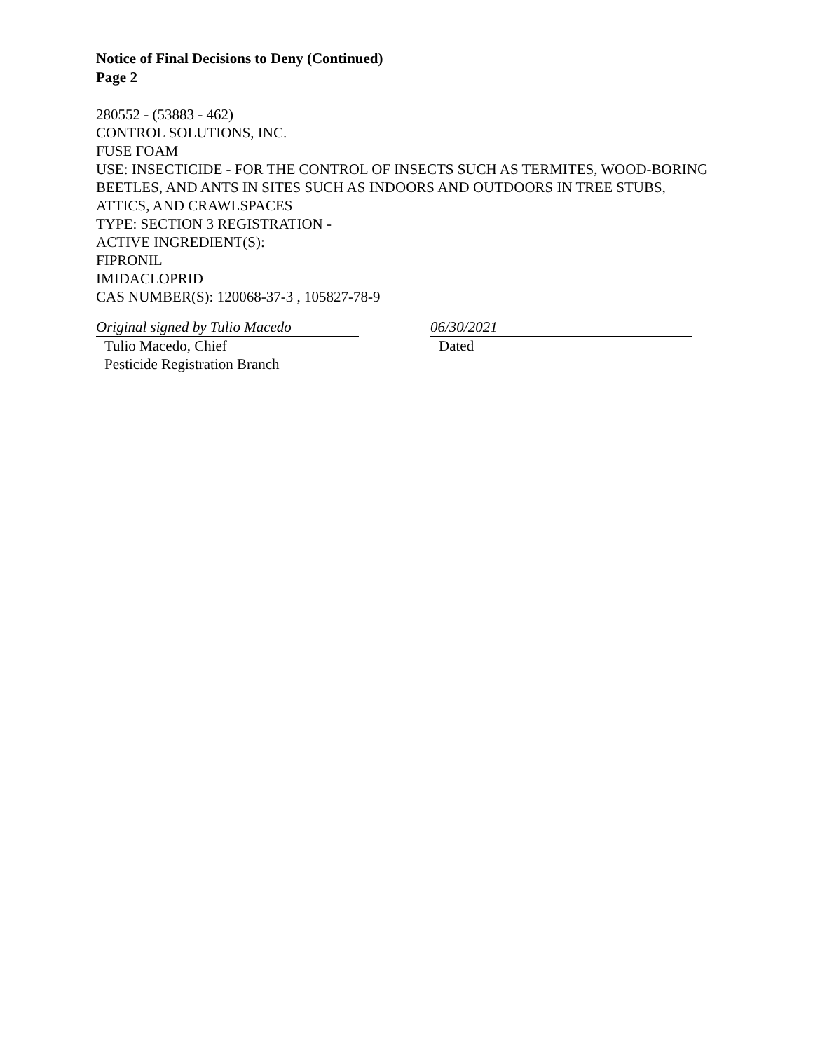Notice of Final Decisions to Deny (Continued)
Page 2
280552 - (53883 - 462)
CONTROL SOLUTIONS, INC.
FUSE FOAM
USE: INSECTICIDE - FOR THE CONTROL OF INSECTS SUCH AS TERMITES, WOOD-BORING BEETLES, AND ANTS IN SITES SUCH AS INDOORS AND OUTDOORS IN TREE STUBS, ATTICS, AND CRAWLSPACES
TYPE: SECTION 3 REGISTRATION -
ACTIVE INGREDIENT(S):
FIPRONIL
IMIDACLOPRID
CAS NUMBER(S): 120068-37-3 , 105827-78-9
Original signed by Tulio Macedo
Tulio Macedo, Chief
Pesticide Registration Branch
06/30/2021
Dated